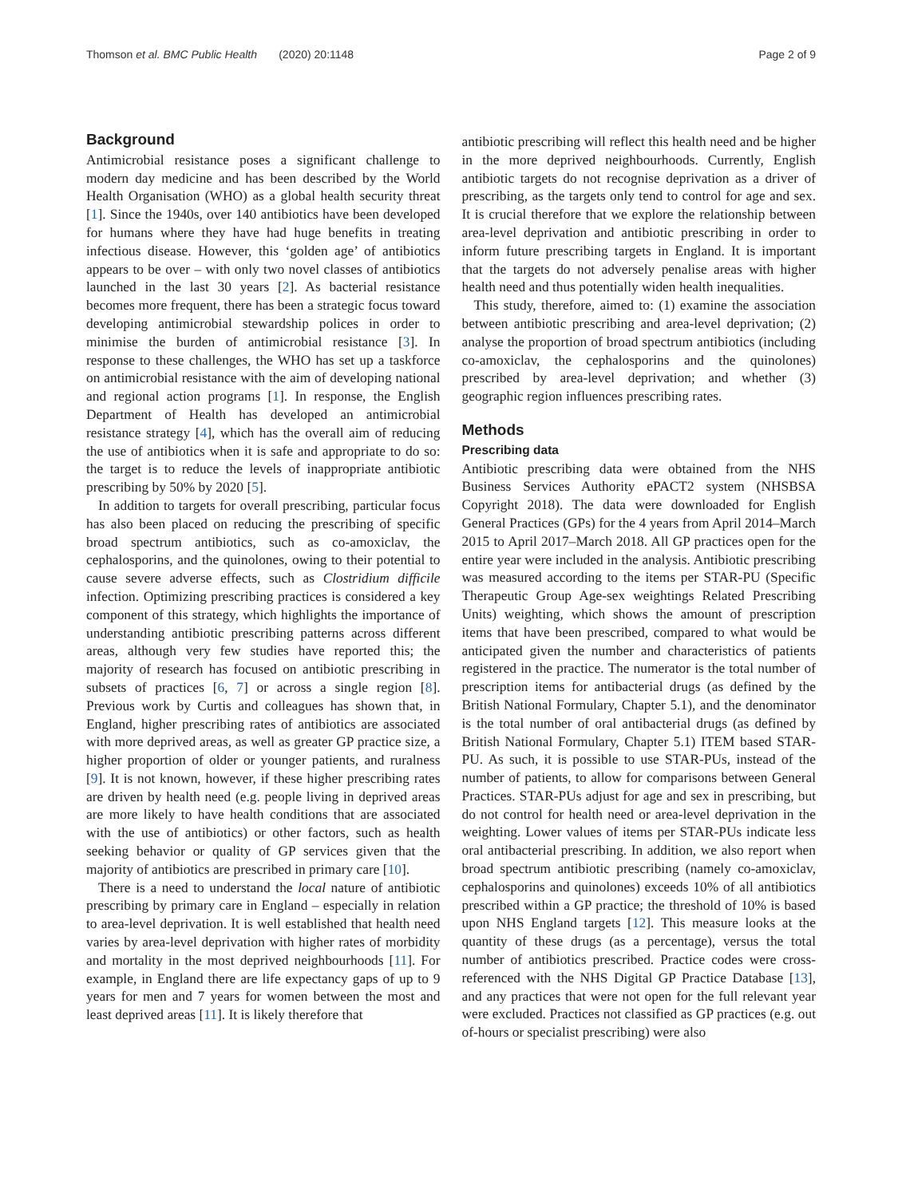Thomson et al. BMC Public Health (2020) 20:1148 Page 2 of 9
Background
Antimicrobial resistance poses a significant challenge to modern day medicine and has been described by the World Health Organisation (WHO) as a global health security threat [1]. Since the 1940s, over 140 antibiotics have been developed for humans where they have had huge benefits in treating infectious disease. However, this ‘golden age’ of antibiotics appears to be over – with only two novel classes of antibiotics launched in the last 30 years [2]. As bacterial resistance becomes more frequent, there has been a strategic focus toward developing antimicrobial stewardship polices in order to minimise the burden of antimicrobial resistance [3]. In response to these challenges, the WHO has set up a taskforce on antimicrobial resistance with the aim of developing national and regional action programs [1]. In response, the English Department of Health has developed an antimicrobial resistance strategy [4], which has the overall aim of reducing the use of antibiotics when it is safe and appropriate to do so: the target is to reduce the levels of inappropriate antibiotic prescribing by 50% by 2020 [5].
In addition to targets for overall prescribing, particular focus has also been placed on reducing the prescribing of specific broad spectrum antibiotics, such as co-amoxiclav, the cephalosporins, and the quinolones, owing to their potential to cause severe adverse effects, such as Clostridium difficile infection. Optimizing prescribing practices is considered a key component of this strategy, which highlights the importance of understanding antibiotic prescribing patterns across different areas, although very few studies have reported this; the majority of research has focused on antibiotic prescribing in subsets of practices [6, 7] or across a single region [8]. Previous work by Curtis and colleagues has shown that, in England, higher prescribing rates of antibiotics are associated with more deprived areas, as well as greater GP practice size, a higher proportion of older or younger patients, and ruralness [9]. It is not known, however, if these higher prescribing rates are driven by health need (e.g. people living in deprived areas are more likely to have health conditions that are associated with the use of antibiotics) or other factors, such as health seeking behavior or quality of GP services given that the majority of antibiotics are prescribed in primary care [10].
There is a need to understand the local nature of antibiotic prescribing by primary care in England – especially in relation to area-level deprivation. It is well established that health need varies by area-level deprivation with higher rates of morbidity and mortality in the most deprived neighbourhoods [11]. For example, in England there are life expectancy gaps of up to 9 years for men and 7 years for women between the most and least deprived areas [11]. It is likely therefore that
antibiotic prescribing will reflect this health need and be higher in the more deprived neighbourhoods. Currently, English antibiotic targets do not recognise deprivation as a driver of prescribing, as the targets only tend to control for age and sex. It is crucial therefore that we explore the relationship between area-level deprivation and antibiotic prescribing in order to inform future prescribing targets in England. It is important that the targets do not adversely penalise areas with higher health need and thus potentially widen health inequalities.
This study, therefore, aimed to: (1) examine the association between antibiotic prescribing and area-level deprivation; (2) analyse the proportion of broad spectrum antibiotics (including co-amoxiclav, the cephalosporins and the quinolones) prescribed by area-level deprivation; and whether (3) geographic region influences prescribing rates.
Methods
Prescribing data
Antibiotic prescribing data were obtained from the NHS Business Services Authority ePACT2 system (NHSBSA Copyright 2018). The data were downloaded for English General Practices (GPs) for the 4 years from April 2014–March 2015 to April 2017–March 2018. All GP practices open for the entire year were included in the analysis. Antibiotic prescribing was measured according to the items per STAR-PU (Specific Therapeutic Group Age-sex weightings Related Prescribing Units) weighting, which shows the amount of prescription items that have been prescribed, compared to what would be anticipated given the number and characteristics of patients registered in the practice. The numerator is the total number of prescription items for antibacterial drugs (as defined by the British National Formulary, Chapter 5.1), and the denominator is the total number of oral antibacterial drugs (as defined by British National Formulary, Chapter 5.1) ITEM based STAR-PU. As such, it is possible to use STAR-PUs, instead of the number of patients, to allow for comparisons between General Practices. STAR-PUs adjust for age and sex in prescribing, but do not control for health need or area-level deprivation in the weighting. Lower values of items per STAR-PUs indicate less oral antibacterial prescribing. In addition, we also report when broad spectrum antibiotic prescribing (namely co-amoxiclav, cephalosporins and quinolones) exceeds 10% of all antibiotics prescribed within a GP practice; the threshold of 10% is based upon NHS England targets [12]. This measure looks at the quantity of these drugs (as a percentage), versus the total number of antibiotics prescribed. Practice codes were cross-referenced with the NHS Digital GP Practice Database [13], and any practices that were not open for the full relevant year were excluded. Practices not classified as GP practices (e.g. out of-hours or specialist prescribing) were also